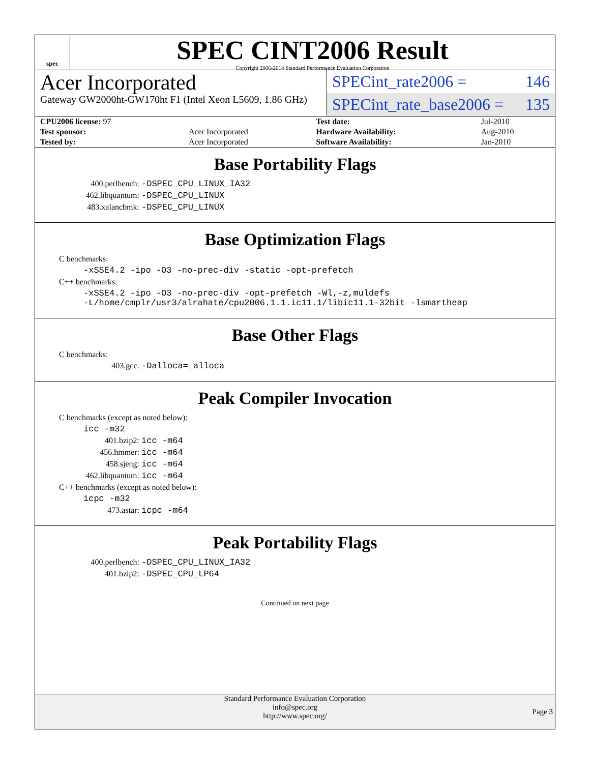spec
SPEC CINT2006 Result
Copyright 2006-2014 Standard Performance Evaluation Corporation
Acer Incorporated
Gateway GW2000ht-GW170ht F1 (Intel Xeon L5609, 1.86 GHz)
SPECint_rate2006 = 146
SPECint_rate_base2006 = 135
| CPU2006 license: 97 | | Test date: | Jul-2010 |
| Test sponsor: | Acer Incorporated | Hardware Availability: | Aug-2010 |
| Tested by: | Acer Incorporated | Software Availability: | Jan-2010 |
Base Portability Flags
400.perlbench: -DSPEC_CPU_LINUX_IA32
462.libquantum: -DSPEC_CPU_LINUX
483.xalancbmk: -DSPEC_CPU_LINUX
Base Optimization Flags
C benchmarks:
-xSSE4.2 -ipo -O3 -no-prec-div -static -opt-prefetch
C++ benchmarks:
-xSSE4.2 -ipo -O3 -no-prec-div -opt-prefetch -Wl,-z,muldefs
-L/home/cmplr/usr3/alrahate/cpu2006.1.1.ic11.1/libic11.1-32bit -lsmartheap
Base Other Flags
C benchmarks:
403.gcc: -Dalloca=_alloca
Peak Compiler Invocation
C benchmarks (except as noted below):
icc -m32
401.bzip2: icc -m64
456.hmmer: icc -m64
458.sjeng: icc -m64
462.libquantum: icc -m64
C++ benchmarks (except as noted below):
icpc -m32
473.astar: icpc -m64
Peak Portability Flags
400.perlbench: -DSPEC_CPU_LINUX_IA32
401.bzip2: -DSPEC_CPU_LP64
Continued on next page
Standard Performance Evaluation Corporation
info@spec.org
http://www.spec.org/
Page 3